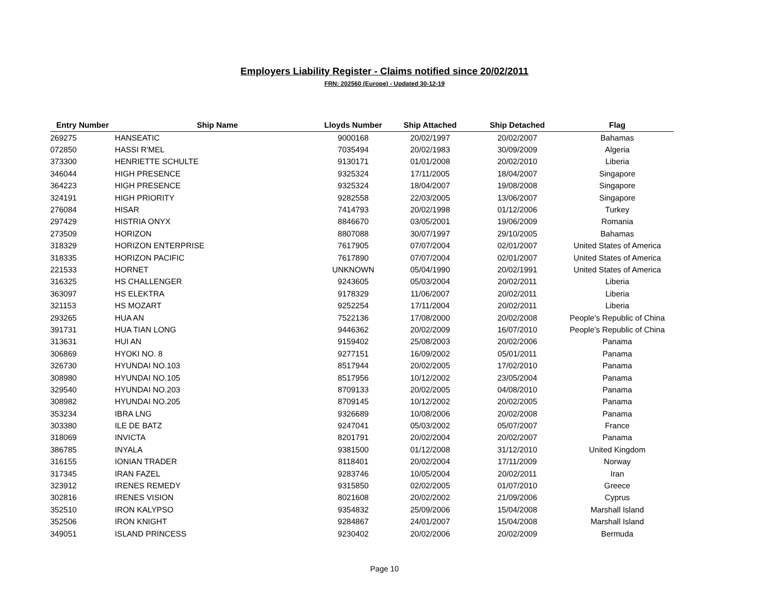Employers Liability Register - Claims notified since 20/02/2011
FRN: 202560 (Europe) - Updated 30-12-19
| Entry Number | Ship Name | Lloyds Number | Ship Attached | Ship Detached | Flag |
| --- | --- | --- | --- | --- | --- |
| 269275 | HANSEATIC | 9000168 | 20/02/1997 | 20/02/2007 | Bahamas |
| 072850 | HASSI R'MEL | 7035494 | 20/02/1983 | 30/09/2009 | Algeria |
| 373300 | HENRIETTE SCHULTE | 9130171 | 01/01/2008 | 20/02/2010 | Liberia |
| 346044 | HIGH PRESENCE | 9325324 | 17/11/2005 | 18/04/2007 | Singapore |
| 364223 | HIGH PRESENCE | 9325324 | 18/04/2007 | 19/08/2008 | Singapore |
| 324191 | HIGH PRIORITY | 9282558 | 22/03/2005 | 13/06/2007 | Singapore |
| 276084 | HISAR | 7414793 | 20/02/1998 | 01/12/2006 | Turkey |
| 297429 | HISTRIA ONYX | 8846670 | 03/05/2001 | 19/06/2009 | Romania |
| 273509 | HORIZON | 8807088 | 30/07/1997 | 29/10/2005 | Bahamas |
| 318329 | HORIZON ENTERPRISE | 7617905 | 07/07/2004 | 02/01/2007 | United States of America |
| 318335 | HORIZON PACIFIC | 7617890 | 07/07/2004 | 02/01/2007 | United States of America |
| 221533 | HORNET | UNKNOWN | 05/04/1990 | 20/02/1991 | United States of America |
| 316325 | HS CHALLENGER | 9243605 | 05/03/2004 | 20/02/2011 | Liberia |
| 363097 | HS ELEKTRA | 9178329 | 11/06/2007 | 20/02/2011 | Liberia |
| 321153 | HS MOZART | 9252254 | 17/11/2004 | 20/02/2011 | Liberia |
| 293265 | HUA AN | 7522136 | 17/08/2000 | 20/02/2008 | People's Republic of China |
| 391731 | HUA TIAN LONG | 9446362 | 20/02/2009 | 16/07/2010 | People's Republic of China |
| 313631 | HUI AN | 9159402 | 25/08/2003 | 20/02/2006 | Panama |
| 306869 | HYOKI NO. 8 | 9277151 | 16/09/2002 | 05/01/2011 | Panama |
| 326730 | HYUNDAI NO.103 | 8517944 | 20/02/2005 | 17/02/2010 | Panama |
| 308980 | HYUNDAI NO.105 | 8517956 | 10/12/2002 | 23/05/2004 | Panama |
| 329540 | HYUNDAI NO.203 | 8709133 | 20/02/2005 | 04/08/2010 | Panama |
| 308982 | HYUNDAI NO.205 | 8709145 | 10/12/2002 | 20/02/2005 | Panama |
| 353234 | IBRA LNG | 9326689 | 10/08/2006 | 20/02/2008 | Panama |
| 303380 | ILE DE BATZ | 9247041 | 05/03/2002 | 05/07/2007 | France |
| 318069 | INVICTA | 8201791 | 20/02/2004 | 20/02/2007 | Panama |
| 386785 | INYALA | 9381500 | 01/12/2008 | 31/12/2010 | United Kingdom |
| 316155 | IONIAN TRADER | 8118401 | 20/02/2004 | 17/11/2009 | Norway |
| 317345 | IRAN FAZEL | 9283746 | 10/05/2004 | 20/02/2011 | Iran |
| 323912 | IRENES REMEDY | 9315850 | 02/02/2005 | 01/07/2010 | Greece |
| 302816 | IRENES VISION | 8021608 | 20/02/2002 | 21/09/2006 | Cyprus |
| 352510 | IRON KALYPSO | 9354832 | 25/09/2006 | 15/04/2008 | Marshall Island |
| 352506 | IRON KNIGHT | 9284867 | 24/01/2007 | 15/04/2008 | Marshall Island |
| 349051 | ISLAND PRINCESS | 9230402 | 20/02/2006 | 20/02/2009 | Bermuda |
Page 10